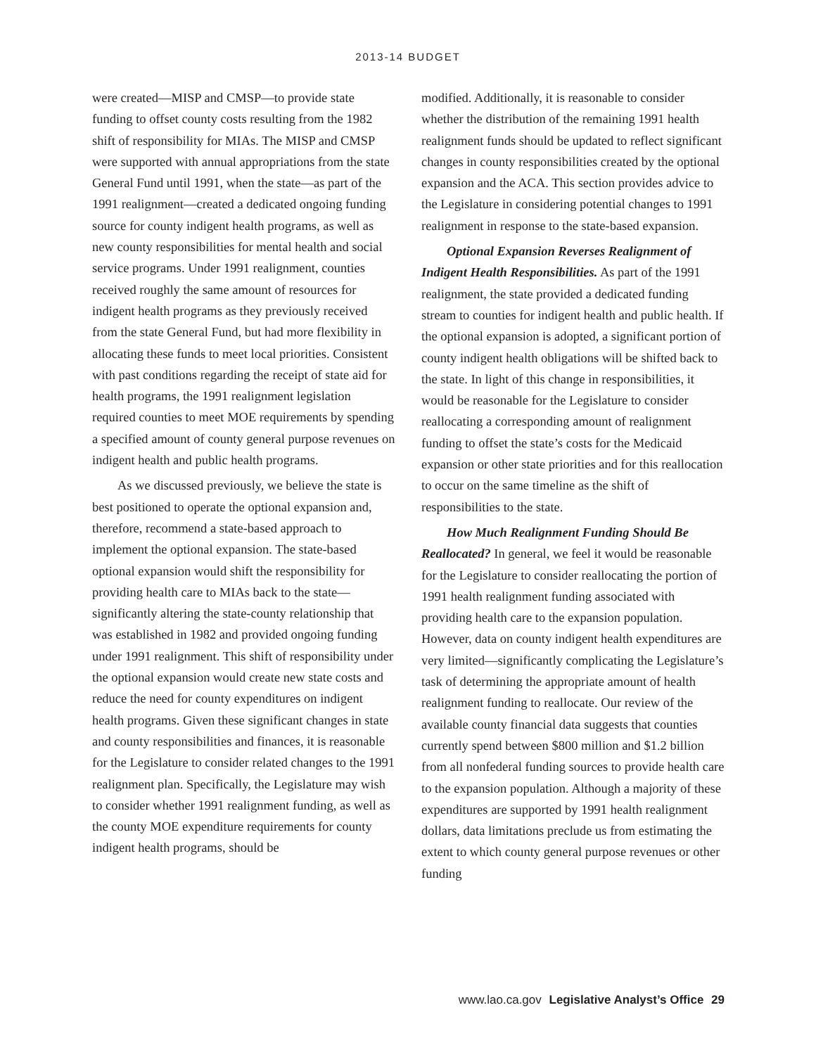2013-14 BUDGET
were created—MISP and CMSP—to provide state funding to offset county costs resulting from the 1982 shift of responsibility for MIAs. The MISP and CMSP were supported with annual appropriations from the state General Fund until 1991, when the state—as part of the 1991 realignment—created a dedicated ongoing funding source for county indigent health programs, as well as new county responsibilities for mental health and social service programs. Under 1991 realignment, counties received roughly the same amount of resources for indigent health programs as they previously received from the state General Fund, but had more flexibility in allocating these funds to meet local priorities. Consistent with past conditions regarding the receipt of state aid for health programs, the 1991 realignment legislation required counties to meet MOE requirements by spending a specified amount of county general purpose revenues on indigent health and public health programs.
As we discussed previously, we believe the state is best positioned to operate the optional expansion and, therefore, recommend a state-based approach to implement the optional expansion. The state-based optional expansion would shift the responsibility for providing health care to MIAs back to the state—significantly altering the state-county relationship that was established in 1982 and provided ongoing funding under 1991 realignment. This shift of responsibility under the optional expansion would create new state costs and reduce the need for county expenditures on indigent health programs. Given these significant changes in state and county responsibilities and finances, it is reasonable for the Legislature to consider related changes to the 1991 realignment plan. Specifically, the Legislature may wish to consider whether 1991 realignment funding, as well as the county MOE expenditure requirements for county indigent health programs, should be
modified. Additionally, it is reasonable to consider whether the distribution of the remaining 1991 health realignment funds should be updated to reflect significant changes in county responsibilities created by the optional expansion and the ACA. This section provides advice to the Legislature in considering potential changes to 1991 realignment in response to the state-based expansion.
Optional Expansion Reverses Realignment of Indigent Health Responsibilities. As part of the 1991 realignment, the state provided a dedicated funding stream to counties for indigent health and public health. If the optional expansion is adopted, a significant portion of county indigent health obligations will be shifted back to the state. In light of this change in responsibilities, it would be reasonable for the Legislature to consider reallocating a corresponding amount of realignment funding to offset the state’s costs for the Medicaid expansion or other state priorities and for this reallocation to occur on the same timeline as the shift of responsibilities to the state.
How Much Realignment Funding Should Be Reallocated? In general, we feel it would be reasonable for the Legislature to consider reallocating the portion of 1991 health realignment funding associated with providing health care to the expansion population. However, data on county indigent health expenditures are very limited—significantly complicating the Legislature’s task of determining the appropriate amount of health realignment funding to reallocate. Our review of the available county financial data suggests that counties currently spend between $800 million and $1.2 billion from all nonfederal funding sources to provide health care to the expansion population. Although a majority of these expenditures are supported by 1991 health realignment dollars, data limitations preclude us from estimating the extent to which county general purpose revenues or other funding
www.lao.ca.gov Legislative Analyst’s Office 29